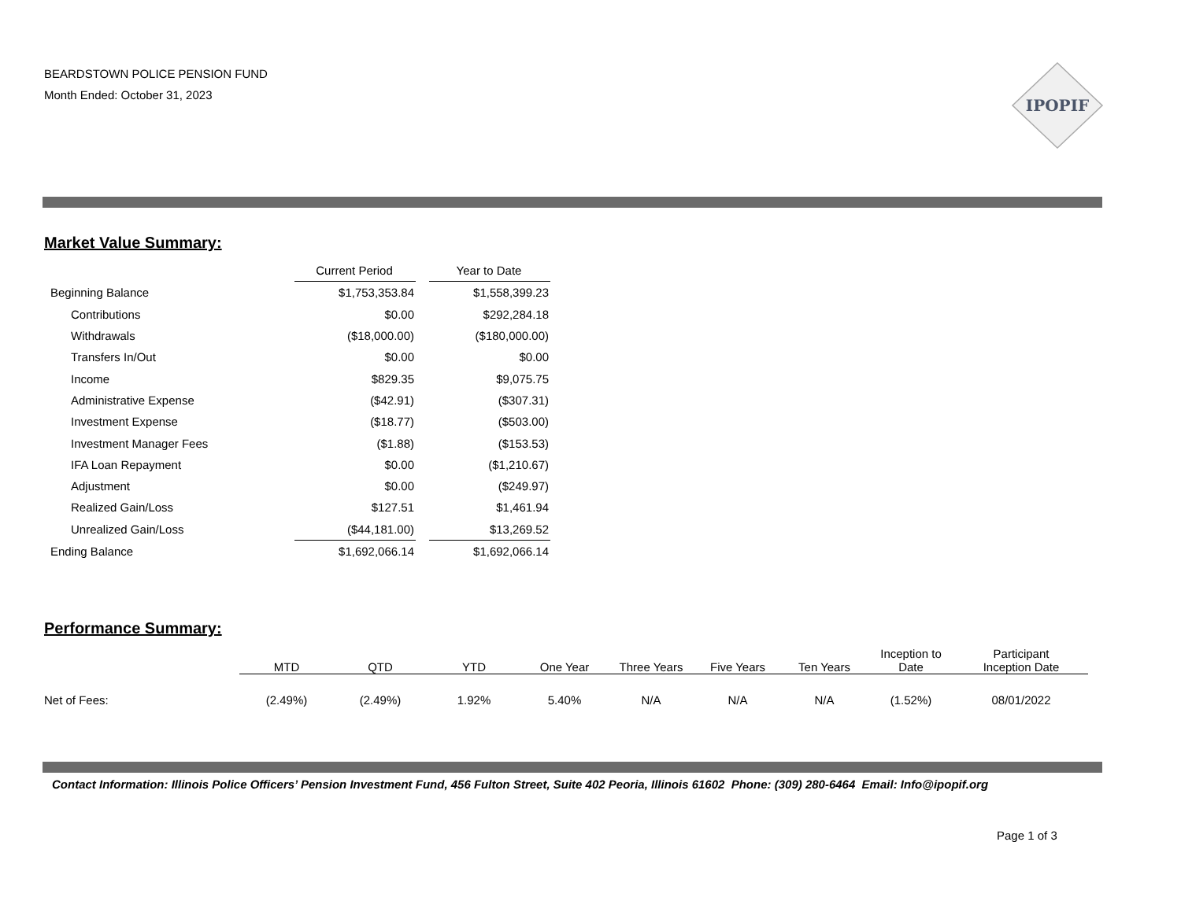BEARDSTOWN POLICE PENSION FUND
Month Ended: October 31, 2023
IPOPIF
Market Value Summary:
| | Current Period | | Year to Date |
| Beginning Balance | $1,753,353.84 | | $1,558,399.23 |
| Contributions | $0.00 | | $292,284.18 |
| Withdrawals | ($18,000.00) | | ($180,000.00) |
| Transfers In/Out | $0.00 | | $0.00 |
| Income | $829.35 | | $9,075.75 |
| Administrative Expense | ($42.91) | | ($307.31) |
| Investment Expense | ($18.77) | | ($503.00) |
| Investment Manager Fees | ($1.88) | | ($153.53) |
| IFA Loan Repayment | $0.00 | | ($1,210.67) |
| Adjustment | $0.00 | | ($249.97) |
| Realized Gain/Loss | $127.51 | | $1,461.94 |
| Unrealized Gain/Loss | ($44,181.00) | | $13,269.52 |
| Ending Balance | $1,692,066.14 | | $1,692,066.14 |
Performance Summary:
| | MTD | QTD | YTD | One Year | Three Years | Five Years | Ten Years | Inception to Date | Participant Inception Date |
| --- | --- | --- | --- | --- | --- | --- | --- | --- | --- |
| Net of Fees: | (2.49%) | (2.49%) | 1.92% | 5.40% | N/A | N/A | N/A | (1.52%) | 08/01/2022 |
Contact Information: Illinois Police Officers’ Pension Investment Fund, 456 Fulton Street, Suite 402 Peoria, Illinois 61602 Phone: (309) 280-6464 Email: Info@ipopif.org
Page 1 of 3